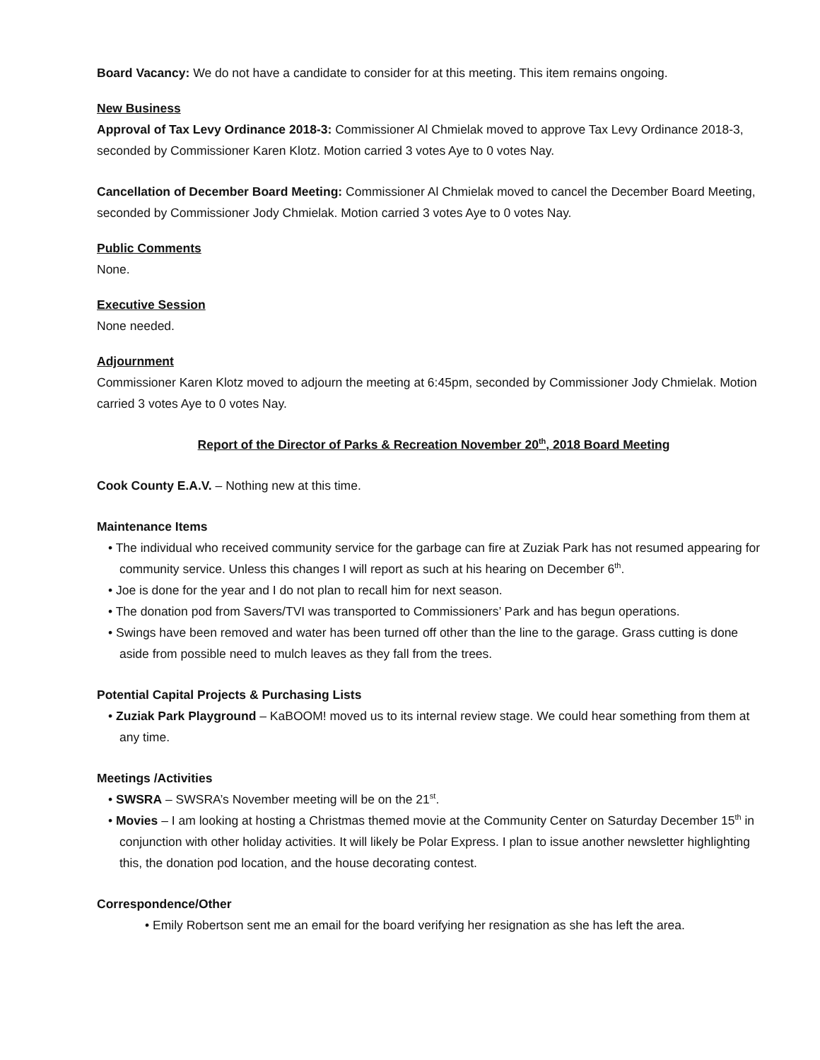Board Vacancy: We do not have a candidate to consider for at this meeting. This item remains ongoing.
New Business
Approval of Tax Levy Ordinance 2018-3: Commissioner Al Chmielak moved to approve Tax Levy Ordinance 2018-3, seconded by Commissioner Karen Klotz. Motion carried 3 votes Aye to 0 votes Nay.
Cancellation of December Board Meeting: Commissioner Al Chmielak moved to cancel the December Board Meeting, seconded by Commissioner Jody Chmielak. Motion carried 3 votes Aye to 0 votes Nay.
Public Comments
None.
Executive Session
None needed.
Adjournment
Commissioner Karen Klotz moved to adjourn the meeting at 6:45pm, seconded by Commissioner Jody Chmielak. Motion carried 3 votes Aye to 0 votes Nay.
Report of the Director of Parks & Recreation November 20<sup>th</sup>, 2018 Board Meeting
Cook County E.A.V. – Nothing new at this time.
Maintenance Items
• The individual who received community service for the garbage can fire at Zuziak Park has not resumed appearing for community service. Unless this changes I will report as such at his hearing on December 6<sup>th</sup>.
• Joe is done for the year and I do not plan to recall him for next season.
• The donation pod from Savers/TVI was transported to Commissioners’ Park and has begun operations.
• Swings have been removed and water has been turned off other than the line to the garage. Grass cutting is done aside from possible need to mulch leaves as they fall from the trees.
Potential Capital Projects & Purchasing Lists
• Zuziak Park Playground – KaBOOM! moved us to its internal review stage. We could hear something from them at any time.
Meetings /Activities
• SWSRA – SWSRA’s November meeting will be on the 21<sup>st</sup>.
• Movies – I am looking at hosting a Christmas themed movie at the Community Center on Saturday December 15<sup>th</sup> in conjunction with other holiday activities. It will likely be Polar Express. I plan to issue another newsletter highlighting this, the donation pod location, and the house decorating contest.
Correspondence/Other
• Emily Robertson sent me an email for the board verifying her resignation as she has left the area.